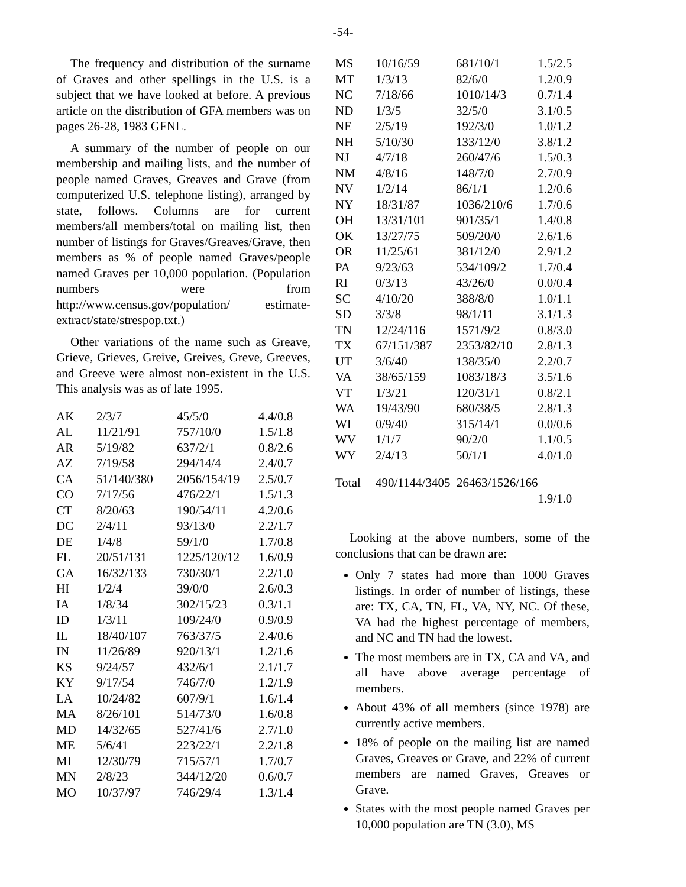-54-
The frequency and distribution of the surname of Graves and other spellings in the U.S. is a subject that we have looked at before. A previous article on the distribution of GFA members was on pages 26-28, 1983 GFNL.
A summary of the number of people on our membership and mailing lists, and the number of people named Graves, Greaves and Grave (from computerized U.S. telephone listing), arranged by state, follows. Columns are for current members/all members/total on mailing list, then number of listings for Graves/Greaves/Grave, then members as % of people named Graves/people named Graves per 10,000 population. (Population numbers were from http://www.census.gov/population/ estimate-extract/state/strespop.txt.)
Other variations of the name such as Greave, Grieve, Grieves, Greive, Greives, Greve, Greeves, and Greeve were almost non-existent in the U.S. This analysis was as of late 1995.
| AK | 2/3/7 | 45/5/0 | 4.4/0.8 |
| AL | 11/21/91 | 757/10/0 | 1.5/1.8 |
| AR | 5/19/82 | 637/2/1 | 0.8/2.6 |
| AZ | 7/19/58 | 294/14/4 | 2.4/0.7 |
| CA | 51/140/380 | 2056/154/19 | 2.5/0.7 |
| CO | 7/17/56 | 476/22/1 | 1.5/1.3 |
| CT | 8/20/63 | 190/54/11 | 4.2/0.6 |
| DC | 2/4/11 | 93/13/0 | 2.2/1.7 |
| DE | 1/4/8 | 59/1/0 | 1.7/0.8 |
| FL | 20/51/131 | 1225/120/12 | 1.6/0.9 |
| GA | 16/32/133 | 730/30/1 | 2.2/1.0 |
| HI | 1/2/4 | 39/0/0 | 2.6/0.3 |
| IA | 1/8/34 | 302/15/23 | 0.3/1.1 |
| ID | 1/3/11 | 109/24/0 | 0.9/0.9 |
| IL | 18/40/107 | 763/37/5 | 2.4/0.6 |
| IN | 11/26/89 | 920/13/1 | 1.2/1.6 |
| KS | 9/24/57 | 432/6/1 | 2.1/1.7 |
| KY | 9/17/54 | 746/7/0 | 1.2/1.9 |
| LA | 10/24/82 | 607/9/1 | 1.6/1.4 |
| MA | 8/26/101 | 514/73/0 | 1.6/0.8 |
| MD | 14/32/65 | 527/41/6 | 2.7/1.0 |
| ME | 5/6/41 | 223/22/1 | 2.2/1.8 |
| MI | 12/30/79 | 715/57/1 | 1.7/0.7 |
| MN | 2/8/23 | 344/12/20 | 0.6/0.7 |
| MO | 10/37/97 | 746/29/4 | 1.3/1.4 |
| MS | 10/16/59 | 681/10/1 | 1.5/2.5 |
| MT | 1/3/13 | 82/6/0 | 1.2/0.9 |
| NC | 7/18/66 | 1010/14/3 | 0.7/1.4 |
| ND | 1/3/5 | 32/5/0 | 3.1/0.5 |
| NE | 2/5/19 | 192/3/0 | 1.0/1.2 |
| NH | 5/10/30 | 133/12/0 | 3.8/1.2 |
| NJ | 4/7/18 | 260/47/6 | 1.5/0.3 |
| NM | 4/8/16 | 148/7/0 | 2.7/0.9 |
| NV | 1/2/14 | 86/1/1 | 1.2/0.6 |
| NY | 18/31/87 | 1036/210/6 | 1.7/0.6 |
| OH | 13/31/101 | 901/35/1 | 1.4/0.8 |
| OK | 13/27/75 | 509/20/0 | 2.6/1.6 |
| OR | 11/25/61 | 381/12/0 | 2.9/1.2 |
| PA | 9/23/63 | 534/109/2 | 1.7/0.4 |
| RI | 0/3/13 | 43/26/0 | 0.0/0.4 |
| SC | 4/10/20 | 388/8/0 | 1.0/1.1 |
| SD | 3/3/8 | 98/1/11 | 3.1/1.3 |
| TN | 12/24/116 | 1571/9/2 | 0.8/3.0 |
| TX | 67/151/387 | 2353/82/10 | 2.8/1.3 |
| UT | 3/6/40 | 138/35/0 | 2.2/0.7 |
| VA | 38/65/159 | 1083/18/3 | 3.5/1.6 |
| VT | 1/3/21 | 120/31/1 | 0.8/2.1 |
| WA | 19/43/90 | 680/38/5 | 2.8/1.3 |
| WI | 0/9/40 | 315/14/1 | 0.0/0.6 |
| WV | 1/1/7 | 90/2/0 | 1.1/0.5 |
| WY | 2/4/13 | 50/1/1 | 4.0/1.0 |
| Total | 490/1144/3405 26463/1526/166 | | |
| | | | 1.9/1.0 |
Looking at the above numbers, some of the conclusions that can be drawn are:
Only 7 states had more than 1000 Graves listings. In order of number of listings, these are: TX, CA, TN, FL, VA, NY, NC. Of these, VA had the highest percentage of members, and NC and TN had the lowest.
The most members are in TX, CA and VA, and all have above average percentage of members.
About 43% of all members (since 1978) are currently active members.
18% of people on the mailing list are named Graves, Greaves or Grave, and 22% of current members are named Graves, Greaves or Grave.
States with the most people named Graves per 10,000 population are TN (3.0), MS